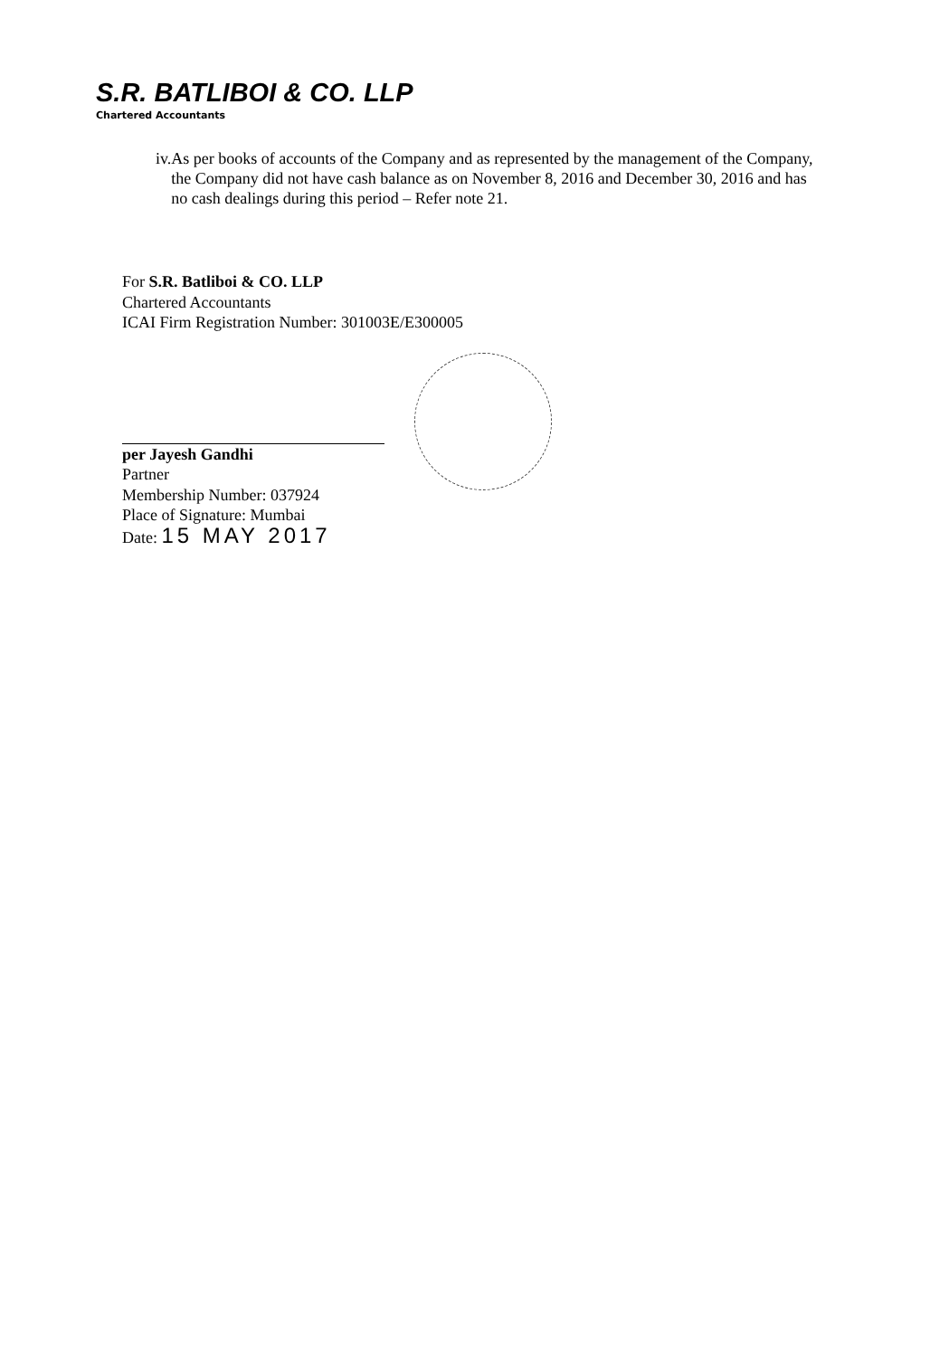S.R. BATLIBOI & CO. LLP
Chartered Accountants
iv. As per books of accounts of the Company and as represented by the management of the Company, the Company did not have cash balance as on November 8, 2016 and December 30, 2016 and has no cash dealings during this period – Refer note 21.
For S.R. Batliboi & CO. LLP
Chartered Accountants
ICAI Firm Registration Number: 301003E/E300005
per Jayesh Gandhi
Partner
Membership Number: 037924
Place of Signature: Mumbai
Date: 15 MAY 2017